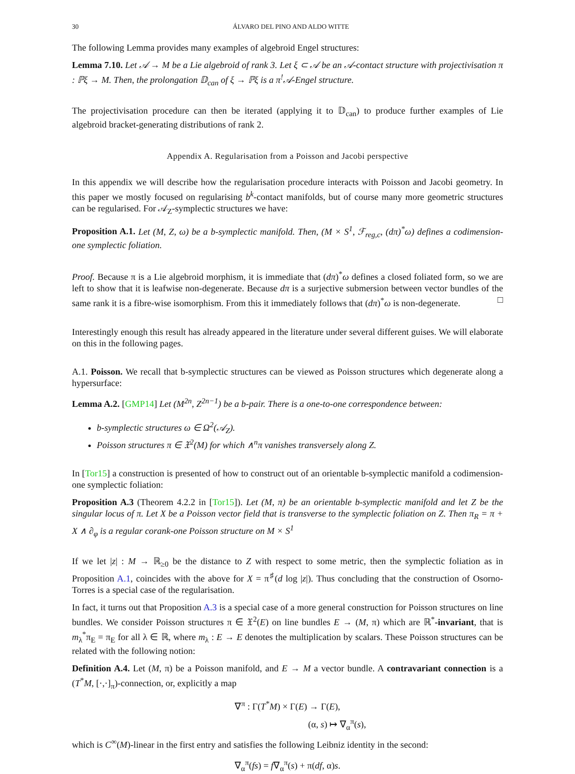30 ÁLVARO DEL PINO AND ALDO WITTE
The following Lemma provides many examples of algebroid Engel structures:
Lemma 7.10. Let 𝒜 → M be a Lie algebroid of rank 3. Let ξ ⊂ 𝒜 be an 𝒜-contact structure with projectivisation π : ℙξ → M. Then, the prolongation 𝔻<sub>can</sub> of ξ → ℙξ is a π<sup>!</sup>𝒜-Engel structure.
The projectivisation procedure can then be iterated (applying it to 𝔻<sub>can</sub>) to produce further examples of Lie algebroid bracket-generating distributions of rank 2.
Appendix A. Regularisation from a Poisson and Jacobi perspective
In this appendix we will describe how the regularisation procedure interacts with Poisson and Jacobi geometry. In this paper we mostly focused on regularising b<sup>k</sup>-contact manifolds, but of course many more geometric structures can be regularised. For 𝒜<sub>Z</sub>-symplectic structures we have:
Proposition A.1. Let (M, Z, ω) be a b-symplectic manifold. Then, (M × S<sup>1</sup>, ℱ<sub>reg,c</sub>, (dπ)<sup>*</sup>ω) defines a codimension-one symplectic foliation.
Proof. Because π is a Lie algebroid morphism, it is immediate that (dπ)<sup>*</sup>ω defines a closed foliated form, so we are left to show that it is leafwise non-degenerate. Because dπ is a surjective submersion between vector bundles of the same rank it is a fibre-wise isomorphism. From this it immediately follows that (dπ)<sup>*</sup>ω is non-degenerate. □
Interestingly enough this result has already appeared in the literature under several different guises. We will elaborate on this in the following pages.
A.1. Poisson. We recall that b-symplectic structures can be viewed as Poisson structures which degenerate along a hypersurface:
Lemma A.2. [GMP14] Let (M<sup>2n</sup>, Z<sup>2n−1</sup>) be a b-pair. There is a one-to-one correspondence between:
b-symplectic structures ω ∈ Ω<sup>2</sup>(𝒜<sub>Z</sub>).
Poisson structures π ∈ 𝔛<sup>2</sup>(M) for which ∧<sup>n</sup>π vanishes transversely along Z.
In [Tor15] a construction is presented of how to construct out of an orientable b-symplectic manifold a codimension-one symplectic foliation:
Proposition A.3 (Theorem 4.2.2 in [Tor15]). Let (M, π) be an orientable b-symplectic manifold and let Z be the singular locus of π. Let X be a Poisson vector field that is transverse to the symplectic foliation on Z. Then π<sub>R</sub> = π + X ∧ ∂<sub>φ</sub> is a regular corank-one Poisson structure on M × S<sup>1</sup>
If we let |z| : M → ℝ<sub>≥0</sub> be the distance to Z with respect to some metric, then the symplectic foliation as in Proposition A.1, coincides with the above for X = π<sup>♯</sup>(d log |z|). Thus concluding that the construction of Osorno-Torres is a special case of the regularisation.
In fact, it turns out that Proposition A.3 is a special case of a more general construction for Poisson structures on line bundles. We consider Poisson structures π ∈ 𝔛<sup>2</sup>(E) on line bundles E → (M, π) which are ℝ<sup>*</sup>-invariant, that is m<sub>λ</sub><sup>*</sup>π<sub>E</sub> = π<sub>E</sub> for all λ ∈ ℝ, where m<sub>λ</sub> : E → E denotes the multiplication by scalars. These Poisson structures can be related with the following notion:
Definition A.4. Let (M, π) be a Poisson manifold, and E → M a vector bundle. A contravariant connection is a (T<sup>*</sup>M, [·,·]<sub>π</sub>)-connection, or, explicitly a map
∇<sup>π</sup> : Γ(T<sup>*</sup>M) × Γ(E) → Γ(E),
(α, s) ↦ ∇<sub>α</sub><sup>π</sup>(s),
which is C<sup>∞</sup>(M)-linear in the first entry and satisfies the following Leibniz identity in the second:
∇<sub>α</sub><sup>π</sup>(fs) = f∇<sub>α</sub><sup>π</sup>(s) + π(df, α)s.